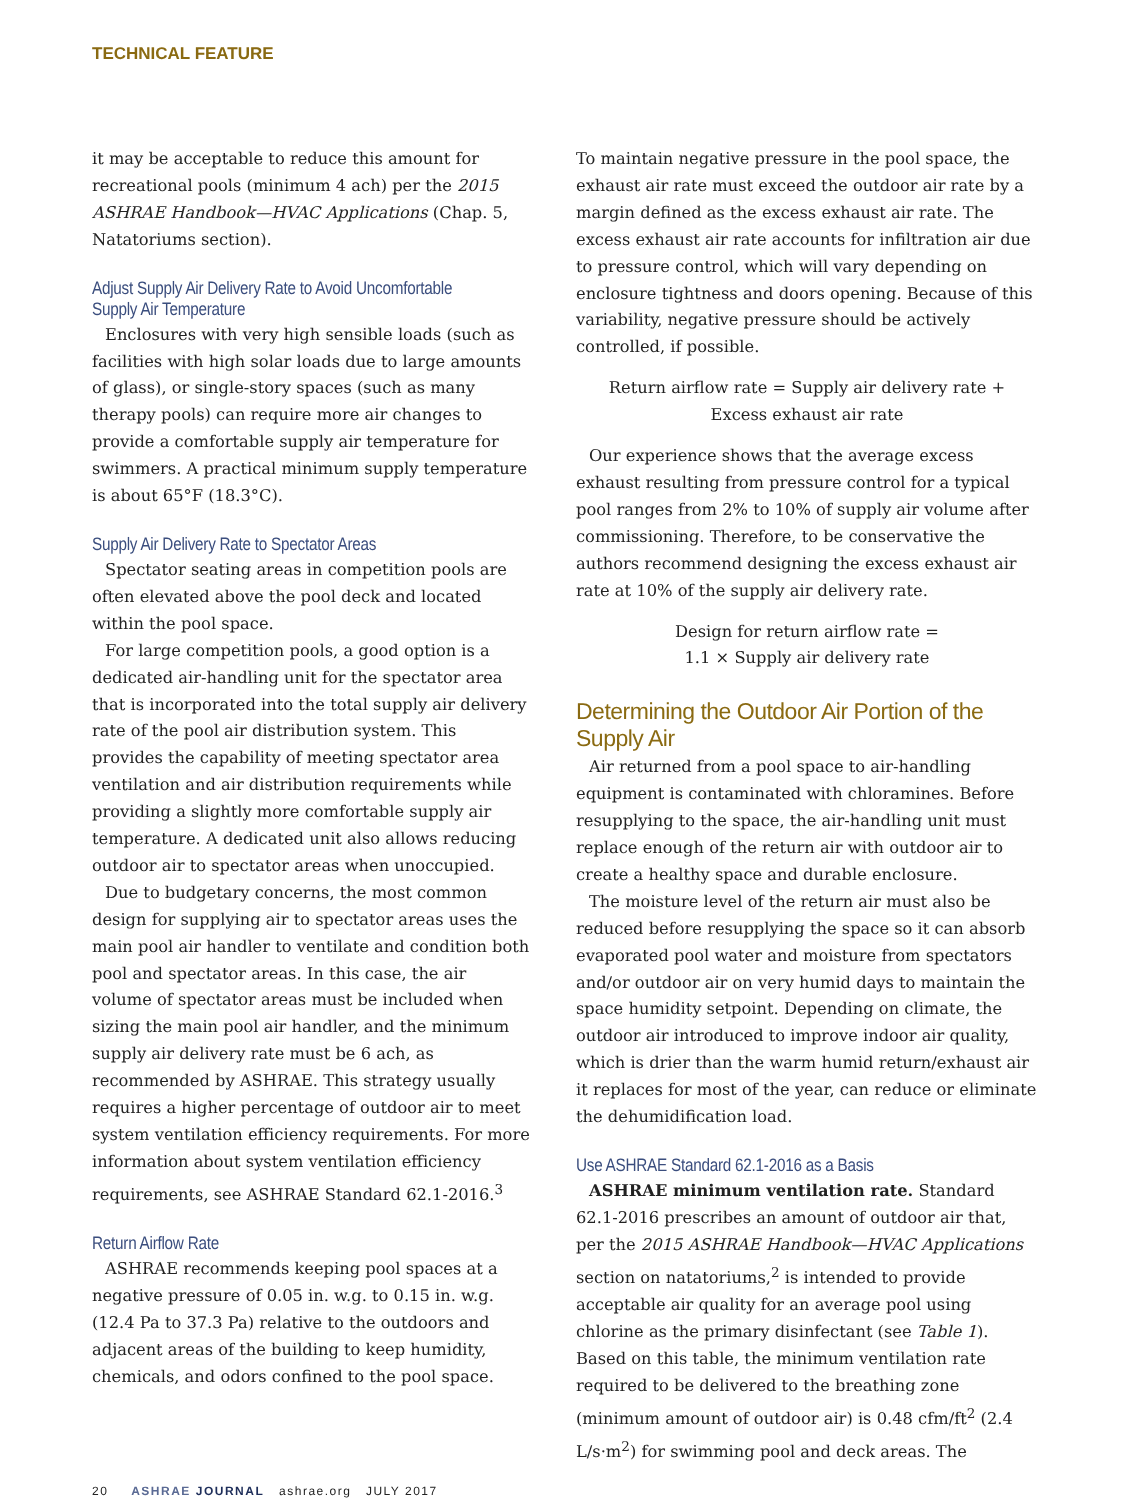TECHNICAL FEATURE
it may be acceptable to reduce this amount for recreational pools (minimum 4 ach) per the 2015 ASHRAE Handbook—HVAC Applications (Chap. 5, Natatoriums section).
Adjust Supply Air Delivery Rate to Avoid Uncomfortable Supply Air Temperature
Enclosures with very high sensible loads (such as facilities with high solar loads due to large amounts of glass), or single-story spaces (such as many therapy pools) can require more air changes to provide a comfortable supply air temperature for swimmers. A practical minimum supply temperature is about 65°F (18.3°C).
Supply Air Delivery Rate to Spectator Areas
Spectator seating areas in competition pools are often elevated above the pool deck and located within the pool space.
For large competition pools, a good option is a dedicated air-handling unit for the spectator area that is incorporated into the total supply air delivery rate of the pool air distribution system. This provides the capability of meeting spectator area ventilation and air distribution requirements while providing a slightly more comfortable supply air temperature. A dedicated unit also allows reducing outdoor air to spectator areas when unoccupied.
Due to budgetary concerns, the most common design for supplying air to spectator areas uses the main pool air handler to ventilate and condition both pool and spectator areas. In this case, the air volume of spectator areas must be included when sizing the main pool air handler, and the minimum supply air delivery rate must be 6 ach, as recommended by ASHRAE. This strategy usually requires a higher percentage of outdoor air to meet system ventilation efficiency requirements. For more information about system ventilation efficiency requirements, see ASHRAE Standard 62.1-2016.<sup>3</sup>
Return Airflow Rate
ASHRAE recommends keeping pool spaces at a negative pressure of 0.05 in. w.g. to 0.15 in. w.g. (12.4 Pa to 37.3 Pa) relative to the outdoors and adjacent areas of the building to keep humidity, chemicals, and odors confined to the pool space.
To maintain negative pressure in the pool space, the exhaust air rate must exceed the outdoor air rate by a margin defined as the excess exhaust air rate. The excess exhaust air rate accounts for infiltration air due to pressure control, which will vary depending on enclosure tightness and doors opening. Because of this variability, negative pressure should be actively controlled, if possible.
Return airflow rate = Supply air delivery rate +
Excess exhaust air rate
Our experience shows that the average excess exhaust resulting from pressure control for a typical pool ranges from 2% to 10% of supply air volume after commissioning. Therefore, to be conservative the authors recommend designing the excess exhaust air rate at 10% of the supply air delivery rate.
Design for return airflow rate =
1.1 × Supply air delivery rate
Determining the Outdoor Air Portion of the Supply Air
Air returned from a pool space to air-handling equipment is contaminated with chloramines. Before resupplying to the space, the air-handling unit must replace enough of the return air with outdoor air to create a healthy space and durable enclosure.
The moisture level of the return air must also be reduced before resupplying the space so it can absorb evaporated pool water and moisture from spectators and/or outdoor air on very humid days to maintain the space humidity setpoint. Depending on climate, the outdoor air introduced to improve indoor air quality, which is drier than the warm humid return/exhaust air it replaces for most of the year, can reduce or eliminate the dehumidification load.
Use ASHRAE Standard 62.1-2016 as a Basis
ASHRAE minimum ventilation rate. Standard 62.1-2016 prescribes an amount of outdoor air that, per the 2015 ASHRAE Handbook—HVAC Applications section on natatoriums,<sup>2</sup> is intended to provide acceptable air quality for an average pool using chlorine as the primary disinfectant (see Table 1). Based on this table, the minimum ventilation rate required to be delivered to the breathing zone (minimum amount of outdoor air) is 0.48 cfm/ft<sup>2</sup> (2.4 L/s·m<sup>2</sup>) for swimming pool and deck areas. The
20 ASHRAE JOURNAL ashrae.org JULY 2017